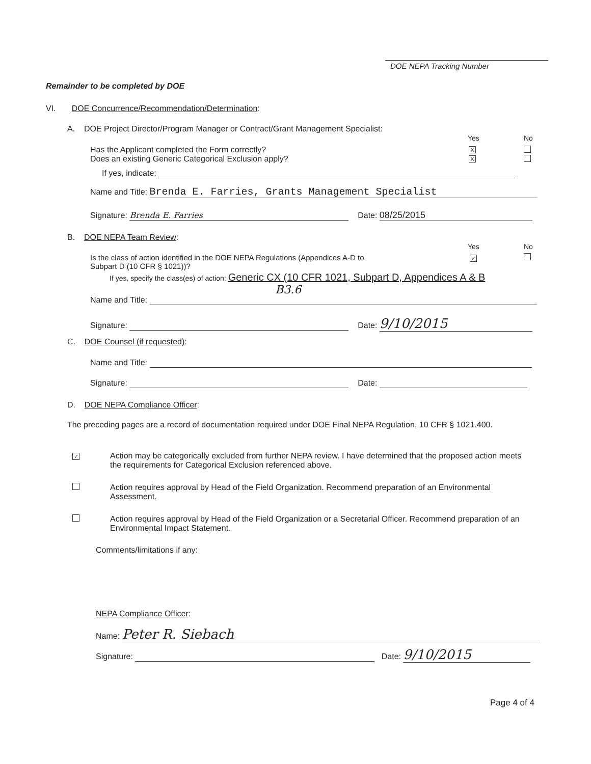DOE NEPA Tracking Number
Remainder to be completed by DOE
VI. DOE Concurrence/Recommendation/Determination:
A. DOE Project Director/Program Manager or Contract/Grant Management Specialist:
Yes No
Has the Applicant completed the Form correctly?
Does an existing Generic Categorical Exclusion apply?
X
X
If yes, indicate:
Name and Title: Brenda E. Farries, Grants Management Specialist
Signature: Brenda E. Farries Date: 08/25/2015
B. DOE NEPA Team Review:
Yes No
✓
Is the class of action identified in the DOE NEPA Regulations (Appendices A-D to
Subpart D (10 CFR § 1021))?
If yes, specify the class(es) of action: Generic CX (10 CFR 1021, Subpart D, Appendices A & B
B3.6
Name and Title:
Signature: Date: 9/10/2015
C. DOE Counsel (if requested):
Name and Title:
Signature: Date:
D. DOE NEPA Compliance Officer:
The preceding pages are a record of documentation required under DOE Final NEPA Regulation, 10 CFR § 1021.400.
✓
Action may be categorically excluded from further NEPA review. I have determined that the proposed action meets the requirements for Categorical Exclusion referenced above.
Action requires approval by Head of the Field Organization. Recommend preparation of an Environmental Assessment.
Action requires approval by Head of the Field Organization or a Secretarial Officer. Recommend preparation of an Environmental Impact Statement.
Comments/limitations if any:
NEPA Compliance Officer:
Name: Peter R. Siebach
Signature: Date: 9/10/2015
Page 4 of 4